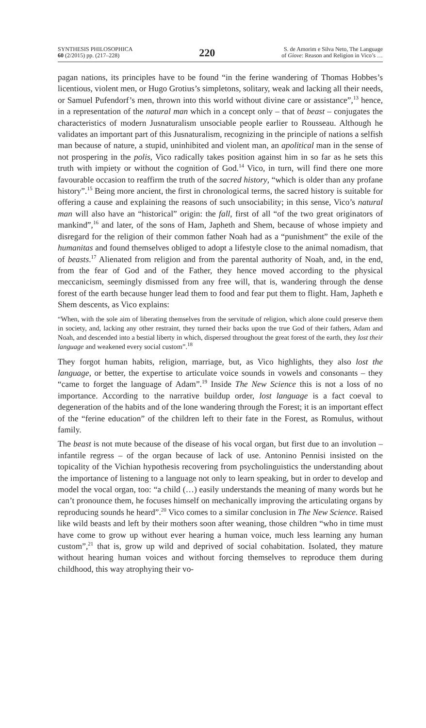SYNTHESIS PHILOSOPHICA
60 (2/2015) pp. (217–228)
220
S. de Amorim e Silva Neto, The Language
of Giove: Reason and Religion in Vico’s …
pagan nations, its principles have to be found “in the ferine wandering of Thomas Hobbes’s licentious, violent men, or Hugo Grotius’s simpletons, solitary, weak and lacking all their needs, or Samuel Pufendorf’s men, thrown into this world without divine care or assistance”,<sup>13</sup> hence, in a representation of the natural man which in a concept only – that of beast – conjugates the characteristics of modern Jusnaturalism unsociable people earlier to Rousseau. Although he validates an important part of this Jusnaturalism, recognizing in the principle of nations a selfish man because of nature, a stupid, uninhibited and violent man, an apolitical man in the sense of not prospering in the polis, Vico radically takes position against him in so far as he sets this truth with impiety or without the cognition of God.<sup>14</sup> Vico, in turn, will find there one more favourable occasion to reaffirm the truth of the sacred history, “which is older than any profane history”.<sup>15</sup> Being more ancient, the first in chronological terms, the sacred history is suitable for offering a cause and explaining the reasons of such unsociability; in this sense, Vico’s natural man will also have an “historical” origin: the fall, first of all “of the two great originators of mankind”,<sup>16</sup> and later, of the sons of Ham, Japheth and Shem, because of whose impiety and disregard for the religion of their common father Noah had as a “punishment” the exile of the humanitas and found themselves obliged to adopt a lifestyle close to the animal nomadism, that of beasts.<sup>17</sup> Alienated from religion and from the parental authority of Noah, and, in the end, from the fear of God and of the Father, they hence moved according to the physical meccanicism, seemingly dismissed from any free will, that is, wandering through the dense forest of the earth because hunger lead them to food and fear put them to flight. Ham, Japheth e Shem descents, as Vico explains:
“When, with the sole aim of liberating themselves from the servitude of religion, which alone could preserve them in society, and, lacking any other restraint, they turned their backs upon the true God of their fathers, Adam and Noah, and descended into a bestial liberty in which, dispersed throughout the great forest of the earth, they lost their language and weakened every social custom”.<sup>18</sup>
They forgot human habits, religion, marriage, but, as Vico highlights, they also lost the language, or better, the expertise to articulate voice sounds in vowels and consonants – they “came to forget the language of Adam”.<sup>19</sup> Inside The New Science this is not a loss of no importance. According to the narrative buildup order, lost language is a fact coeval to degeneration of the habits and of the lone wandering through the Forest; it is an important effect of the “ferine education” of the children left to their fate in the Forest, as Romulus, without family.
The beast is not mute because of the disease of his vocal organ, but first due to an involution – infantile regress – of the organ because of lack of use. Antonino Pennisi insisted on the topicality of the Vichian hypothesis recovering from psycholinguistics the understanding about the importance of listening to a language not only to learn speaking, but in order to develop and model the vocal organ, too: “a child (…) easily understands the meaning of many words but he can’t pronounce them, he focuses himself on mechanically improving the articulating organs by reproducing sounds he heard”.<sup>20</sup> Vico comes to a similar conclusion in The New Science. Raised like wild beasts and left by their mothers soon after weaning, those children “who in time must have come to grow up without ever hearing a human voice, much less learning any human custom”,<sup>21</sup> that is, grow up wild and deprived of social cohabitation. Isolated, they mature without hearing human voices and without forcing themselves to reproduce them during childhood, this way atrophying their vo-